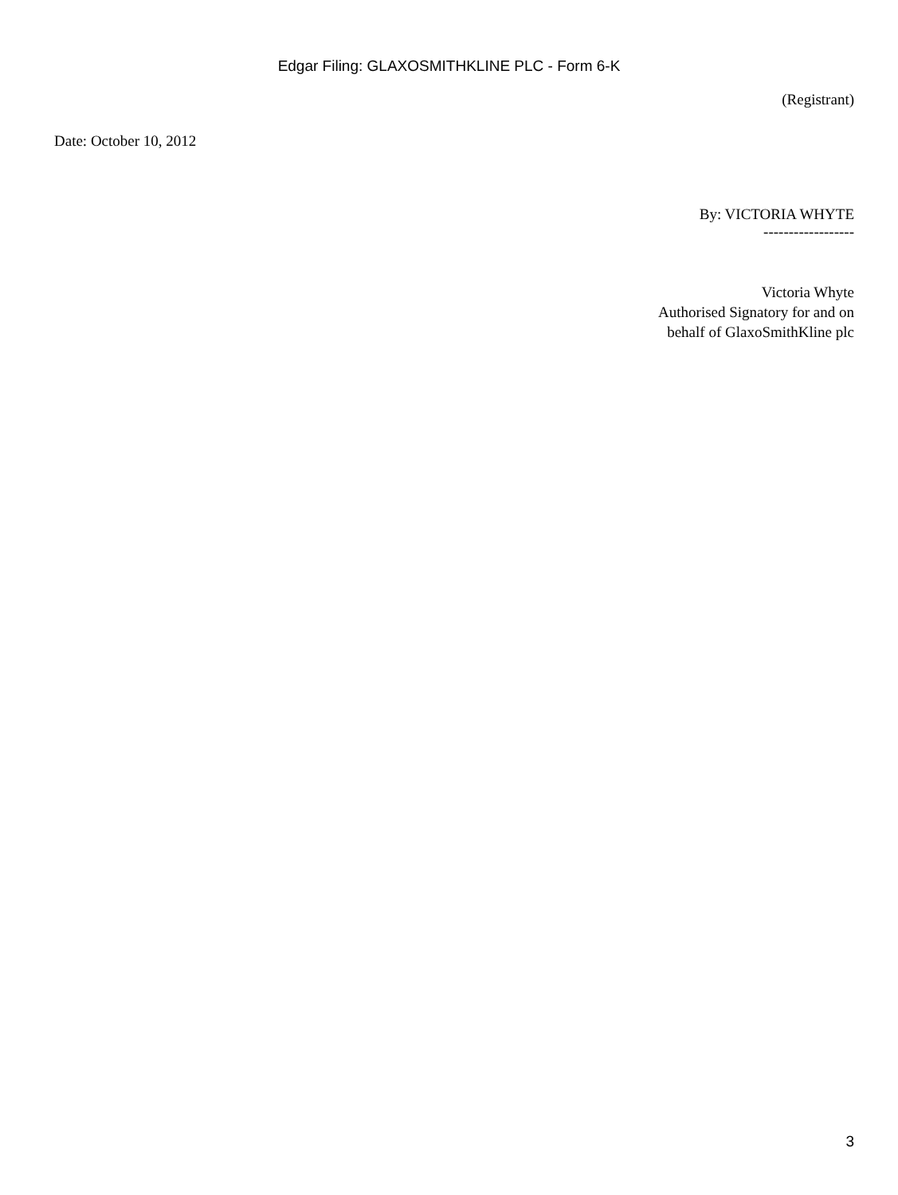Edgar Filing: GLAXOSMITHKLINE PLC - Form 6-K
(Registrant)
Date: October 10, 2012
By: VICTORIA WHYTE
------------------
Victoria Whyte
Authorised Signatory for and on
behalf of GlaxoSmithKline plc
3